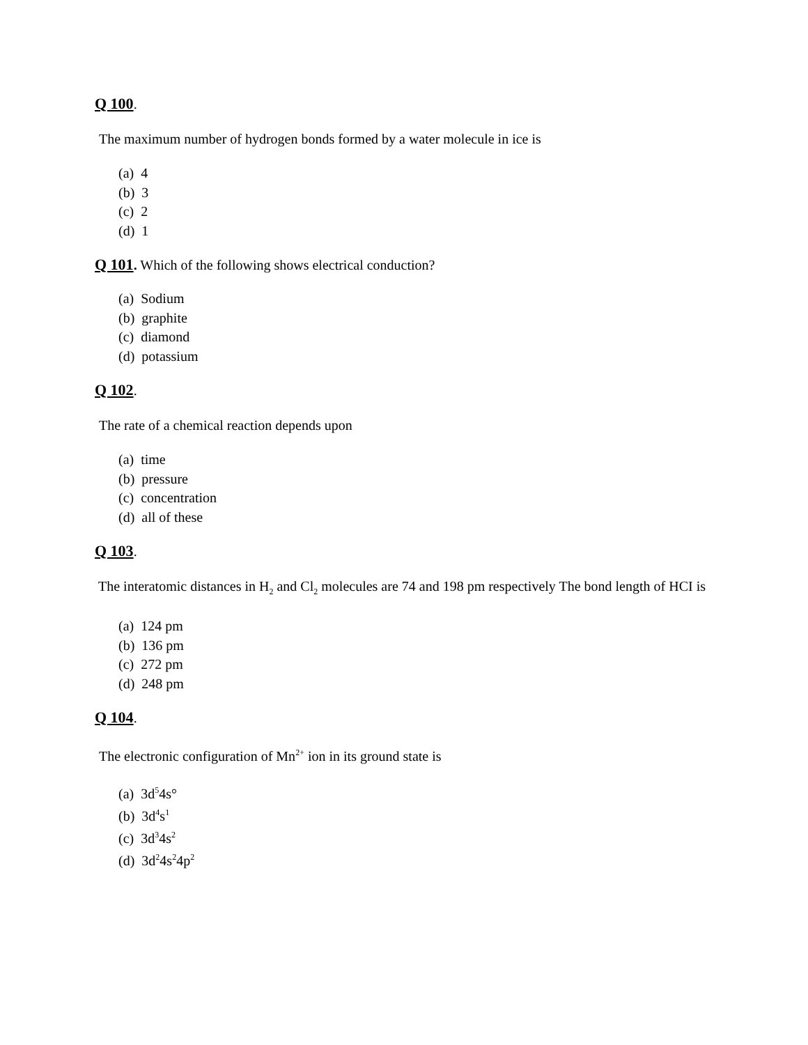Q 100.
The maximum number of hydrogen bonds formed by a water molecule in ice is
(a) 4
(b) 3
(c) 2
(d) 1
Q 101. Which of the following shows electrical conduction?
(a) Sodium
(b) graphite
(c) diamond
(d) potassium
Q 102.
The rate of a chemical reaction depends upon
(a) time
(b) pressure
(c) concentration
(d) all of these
Q 103.
The interatomic distances in H<sub>2</sub> and Cl<sub>2</sub> molecules are 74 and 198 pm respectively The bond length of HCI is
(a) 124 pm
(b) 136 pm
(c) 272 pm
(d) 248 pm
Q 104.
The electronic configuration of Mn<sup>2+</sup> ion in its ground state is
(a) 3d<sup>5</sup>4s°
(b) 3d<sup>4</sup>s<sup>1</sup>
(c) 3d<sup>3</sup>4s<sup>2</sup>
(d) 3d<sup>2</sup>4s<sup>2</sup>4p<sup>2</sup>